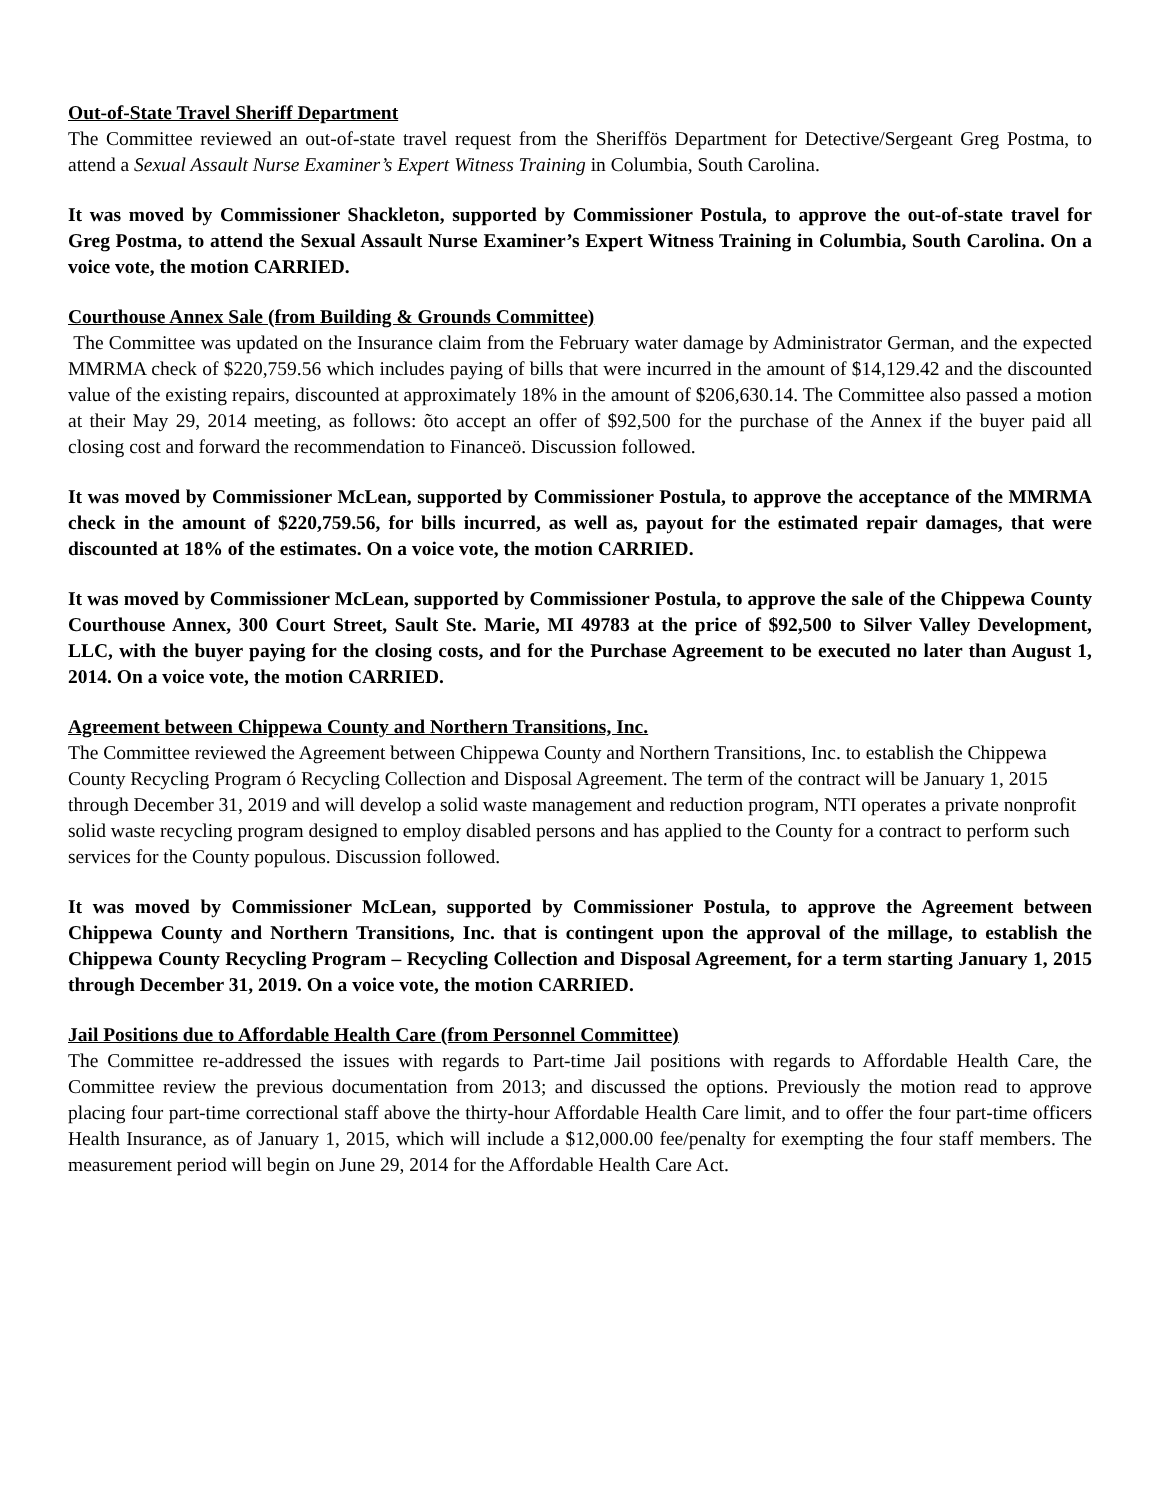Out-of-State Travel Sheriff Department
The Committee reviewed an out-of-state travel request from the Sheriffös Department for Detective/Sergeant Greg Postma, to attend a Sexual Assault Nurse Examiner’s Expert Witness Training in Columbia, South Carolina.
It was moved by Commissioner Shackleton, supported by Commissioner Postula, to approve the out-of-state travel for Greg Postma, to attend the Sexual Assault Nurse Examiner’s Expert Witness Training in Columbia, South Carolina. On a voice vote, the motion CARRIED.
Courthouse Annex Sale (from Building & Grounds Committee)
The Committee was updated on the Insurance claim from the February water damage by Administrator German, and the expected MMRMA check of $220,759.56 which includes paying of bills that were incurred in the amount of $14,129.42 and the discounted value of the existing repairs, discounted at approximately 18% in the amount of $206,630.14. The Committee also passed a motion at their May 29, 2014 meeting, as follows: õto accept an offer of $92,500 for the purchase of the Annex if the buyer paid all closing cost and forward the recommendation to Financeö. Discussion followed.
It was moved by Commissioner McLean, supported by Commissioner Postula, to approve the acceptance of the MMRMA check in the amount of $220,759.56, for bills incurred, as well as, payout for the estimated repair damages, that were discounted at 18% of the estimates. On a voice vote, the motion CARRIED.
It was moved by Commissioner McLean, supported by Commissioner Postula, to approve the sale of the Chippewa County Courthouse Annex, 300 Court Street, Sault Ste. Marie, MI 49783 at the price of $92,500 to Silver Valley Development, LLC, with the buyer paying for the closing costs, and for the Purchase Agreement to be executed no later than August 1, 2014. On a voice vote, the motion CARRIED.
Agreement between Chippewa County and Northern Transitions, Inc.
The Committee reviewed the Agreement between Chippewa County and Northern Transitions, Inc. to establish the Chippewa County Recycling Program ó Recycling Collection and Disposal Agreement. The term of the contract will be January 1, 2015 through December 31, 2019 and will develop a solid waste management and reduction program, NTI operates a private nonprofit solid waste recycling program designed to employ disabled persons and has applied to the County for a contract to perform such services for the County populous. Discussion followed.
It was moved by Commissioner McLean, supported by Commissioner Postula, to approve the Agreement between Chippewa County and Northern Transitions, Inc. that is contingent upon the approval of the millage, to establish the Chippewa County Recycling Program – Recycling Collection and Disposal Agreement, for a term starting January 1, 2015 through December 31, 2019. On a voice vote, the motion CARRIED.
Jail Positions due to Affordable Health Care (from Personnel Committee)
The Committee re-addressed the issues with regards to Part-time Jail positions with regards to Affordable Health Care, the Committee review the previous documentation from 2013; and discussed the options. Previously the motion read to approve placing four part-time correctional staff above the thirty-hour Affordable Health Care limit, and to offer the four part-time officers Health Insurance, as of January 1, 2015, which will include a $12,000.00 fee/penalty for exempting the four staff members. The measurement period will begin on June 29, 2014 for the Affordable Health Care Act.